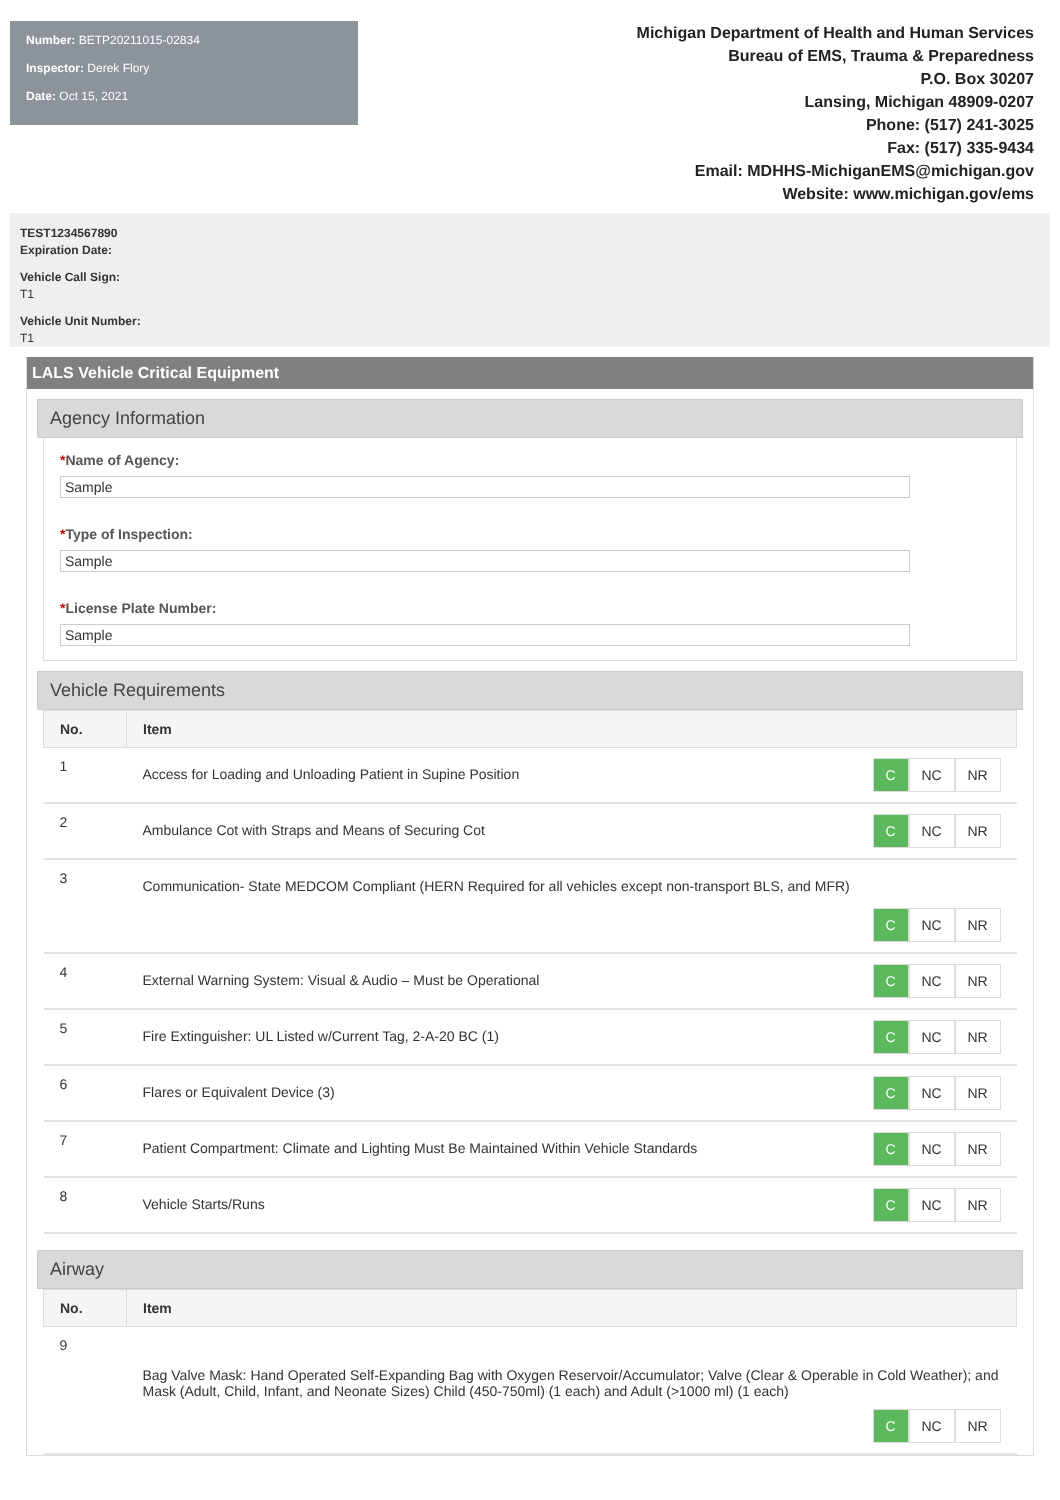Number: BETP20211015-02834
Inspector: Derek Flory
Date: Oct 15, 2021
Michigan Department of Health and Human Services
Bureau of EMS, Trauma & Preparedness
P.O. Box 30207
Lansing, Michigan 48909-0207
Phone: (517) 241-3025
Fax: (517) 335-9434
Email: MDHHS-MichiganEMS@michigan.gov
Website: www.michigan.gov/ems
TEST1234567890
Expiration Date:
Vehicle Call Sign:
T1
Vehicle Unit Number:
T1
LALS Vehicle Critical Equipment
Agency Information
*Name of Agency:
Sample
*Type of Inspection:
Sample
*License Plate Number:
Sample
Vehicle Requirements
| No. | Item | |
| --- | --- | --- |
| 1 | Access for Loading and Unloading Patient in Supine Position | C NC NR |
| 2 | Ambulance Cot with Straps and Means of Securing Cot | C NC NR |
| 3 | Communication- State MEDCOM Compliant (HERN Required for all vehicles except non-transport BLS, and MFR) C NC NR | |
| 4 | External Warning System: Visual & Audio – Must be Operational | C NC NR |
| 5 | Fire Extinguisher: UL Listed w/Current Tag, 2-A-20 BC (1) | C NC NR |
| 6 | Flares or Equivalent Device (3) | C NC NR |
| 7 | Patient Compartment: Climate and Lighting Must Be Maintained Within Vehicle Standards | C NC NR |
| 8 | Vehicle Starts/Runs | C NC NR |
Airway
| No. | Item |
| --- | --- |
| 9 | Bag Valve Mask: Hand Operated Self-Expanding Bag with Oxygen Reservoir/Accumulator; Valve (Clear & Operable in Cold Weather); and Mask (Adult, Child, Infant, and Neonate Sizes) Child (450-750ml) (1 each) and Adult (>1000 ml) (1 each) C NC NR |